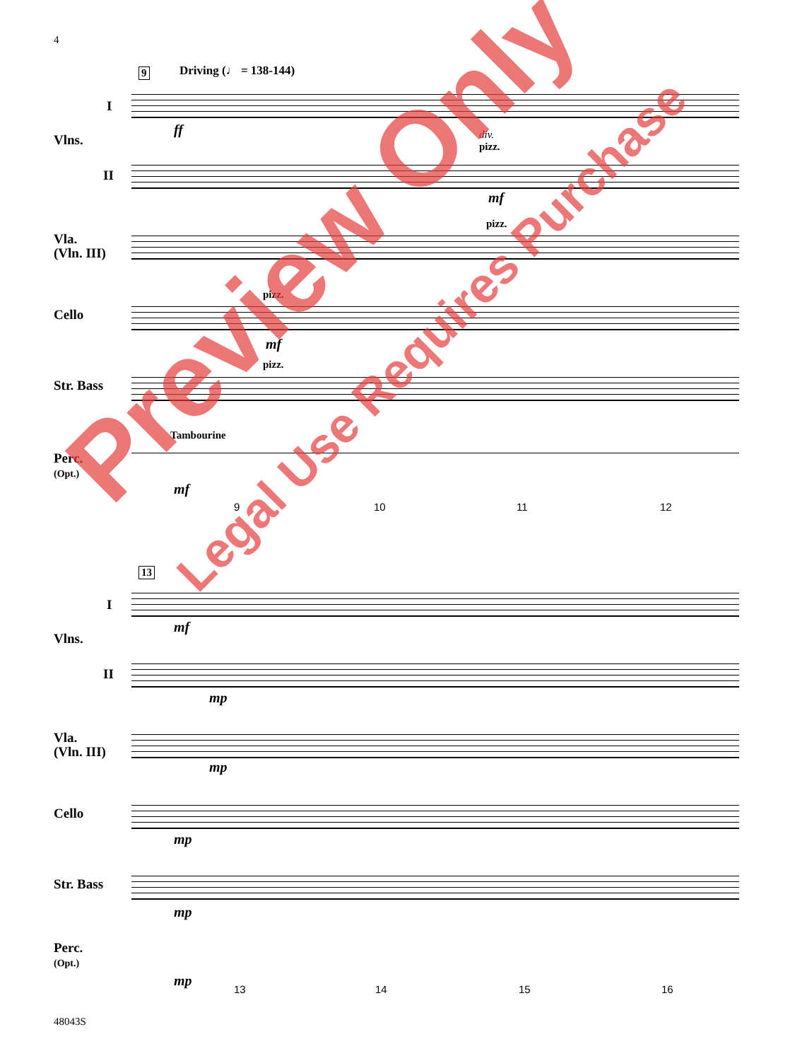4
9 Driving (♩ = 138-144)
I
Vlns.
II
Vla.
(Vln. III)
Cello
Str. Bass
Perc.
(Opt.)
ff
div.
pizz.
mf
pizz.
pizz.
mf
pizz.
mf
Tambourine
9 10 11 12
13
I
Vlns.
II
Vla.
(Vln. III)
Cello
Str. Bass
Perc.
(Opt.)
mf
mp
mp
mp
mp
mp
13 14 15 16
48043S
Preview Only
Legal Use Requires Purchase